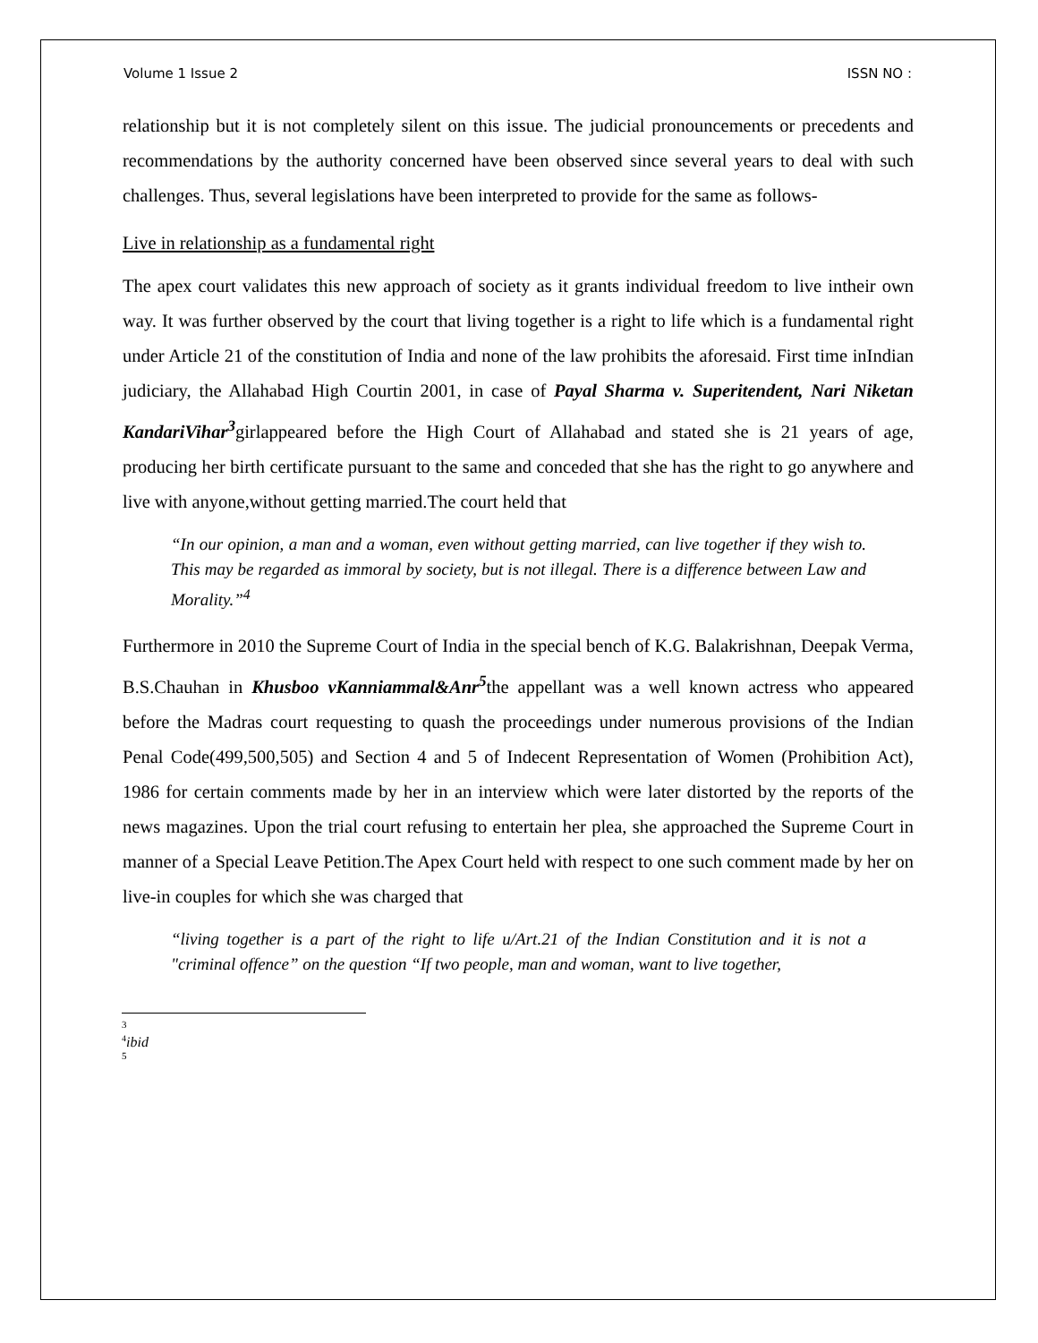Volume 1 Issue 2 ISSN NO :
relationship but it is not completely silent on this issue. The judicial pronouncements or precedents and recommendations by the authority concerned have been observed since several years to deal with such challenges. Thus, several legislations have been interpreted to provide for the same as follows-
Live in relationship as a fundamental right
The apex court validates this new approach of society as it grants individual freedom to live intheir own way. It was further observed by the court that living together is a right to life which is a fundamental right under Article 21 of the constitution of India and none of the law prohibits the aforesaid. First time inIndian judiciary, the Allahabad High Courtin 2001, in case of Payal Sharma v. Superitendent, Nari Niketan KandariVihar<sup>3</sup>girlappeared before the High Court of Allahabad and stated she is 21 years of age, producing her birth certificate pursuant to the same and conceded that she has the right to go anywhere and live with anyone,without getting married.The court held that
“In our opinion, a man and a woman, even without getting married, can live together if they wish to. This may be regarded as immoral by society, but is not illegal. There is a difference between Law and Morality.”<sup>4</sup>
Furthermore in 2010 the Supreme Court of India in the special bench of K.G. Balakrishnan, Deepak Verma, B.S.Chauhan in Khusboo vKanniammal&Anr<sup>5</sup>the appellant was a well known actress who appeared before the Madras court requesting to quash the proceedings under numerous provisions of the Indian Penal Code(499,500,505) and Section 4 and 5 of Indecent Representation of Women (Prohibition Act), 1986 for certain comments made by her in an interview which were later distorted by the reports of the news magazines. Upon the trial court refusing to entertain her plea, she approached the Supreme Court in manner of a Special Leave Petition.The Apex Court held with respect to one such comment made by her on live-in couples for which she was charged that
“living together is a part of the right to life u/Art.21 of the Indian Constitution and it is not a "criminal offence” on the question “If two people, man and woman, want to live together,
3
<sup>4</sup> ibid
5